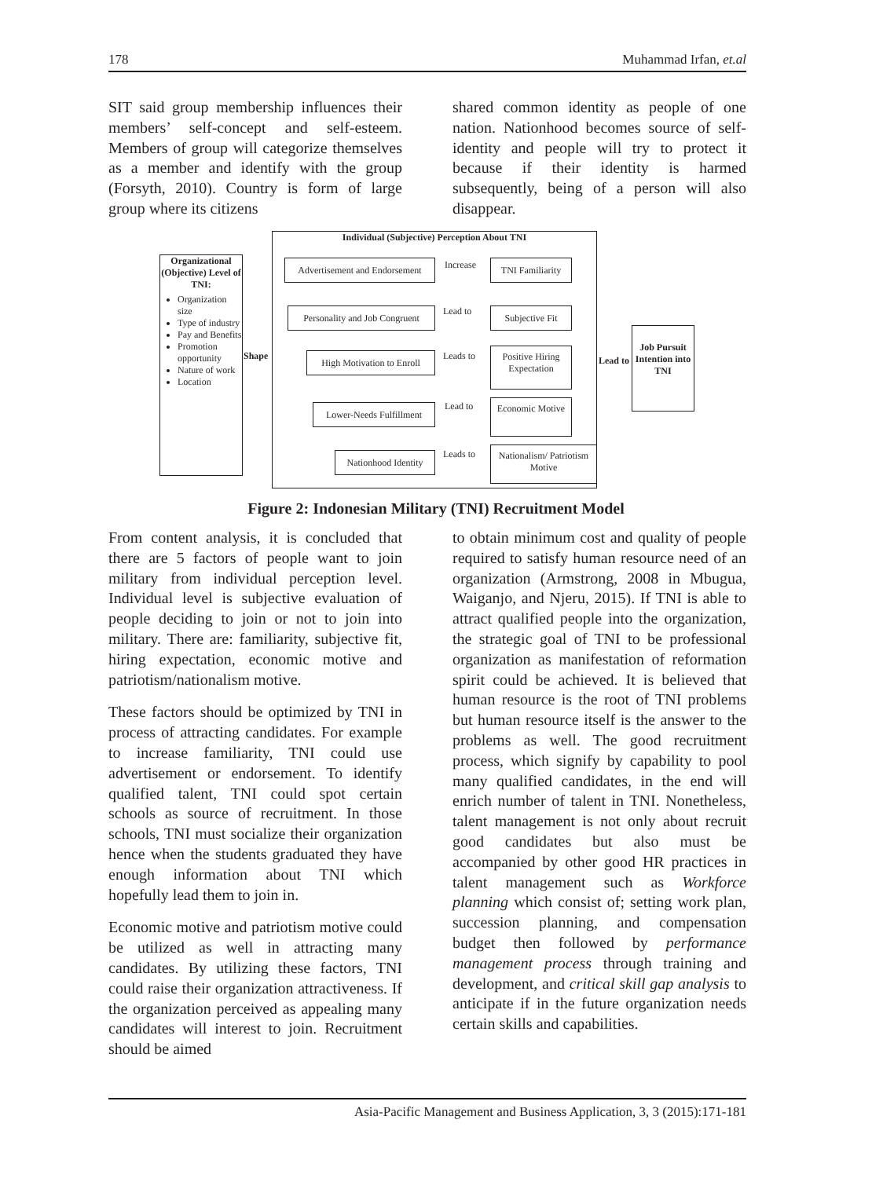178 Muhammad Irfan, et.al
SIT said group membership influences their members’ self-concept and self-esteem. Members of group will categorize themselves as a member and identify with the group (Forsyth, 2010). Country is form of large group where its citizens
shared common identity as people of one nation. Nationhood becomes source of self-identity and people will try to protect it because if their identity is harmed subsequently, being of a person will also disappear.
Organizational (Objective) Level of TNI:
Organization size
Type of industry
Pay and Benefits
Promotion opportunity
Nature of work
Location
Shape
Individual (Subjective) Perception About TNI
Advertisement and Endorsement
Increase
TNI Familiarity
Personality and Job Congruent
Lead to Subjective Fit
High Motivation to Enroll
Leads to
Positive Hiring Expectation
Lead to
Job Pursuit Intention into TNI
Lower-Needs Fulfillment
Lead to
Economic Motive
Nationhood Identity
Leads to
Nationalism/ Patriotism Motive
Figure 2: Indonesian Military (TNI) Recruitment Model
From content analysis, it is concluded that there are 5 factors of people want to join military from individual perception level. Individual level is subjective evaluation of people deciding to join or not to join into military. There are: familiarity, subjective fit, hiring expectation, economic motive and patriotism/nationalism motive.
These factors should be optimized by TNI in process of attracting candidates. For example to increase familiarity, TNI could use advertisement or endorsement. To identify qualified talent, TNI could spot certain schools as source of recruitment. In those schools, TNI must socialize their organization hence when the students graduated they have enough information about TNI which hopefully lead them to join in.
Economic motive and patriotism motive could be utilized as well in attracting many candidates. By utilizing these factors, TNI could raise their organization attractiveness. If the organization perceived as appealing many candidates will interest to join. Recruitment should be aimed
to obtain minimum cost and quality of people required to satisfy human resource need of an organization (Armstrong, 2008 in Mbugua, Waiganjo, and Njeru, 2015). If TNI is able to attract qualified people into the organization, the strategic goal of TNI to be professional organization as manifestation of reformation spirit could be achieved. It is believed that human resource is the root of TNI problems but human resource itself is the answer to the problems as well. The good recruitment process, which signify by capability to pool many qualified candidates, in the end will enrich number of talent in TNI. Nonetheless, talent management is not only about recruit good candidates but also must be accompanied by other good HR practices in talent management such as Workforce planning which consist of; setting work plan, succession planning, and compensation budget then followed by performance management process through training and development, and critical skill gap analysis to anticipate if in the future organization needs certain skills and capabilities.
Asia-Pacific Management and Business Application, 3, 3 (2015):171-181